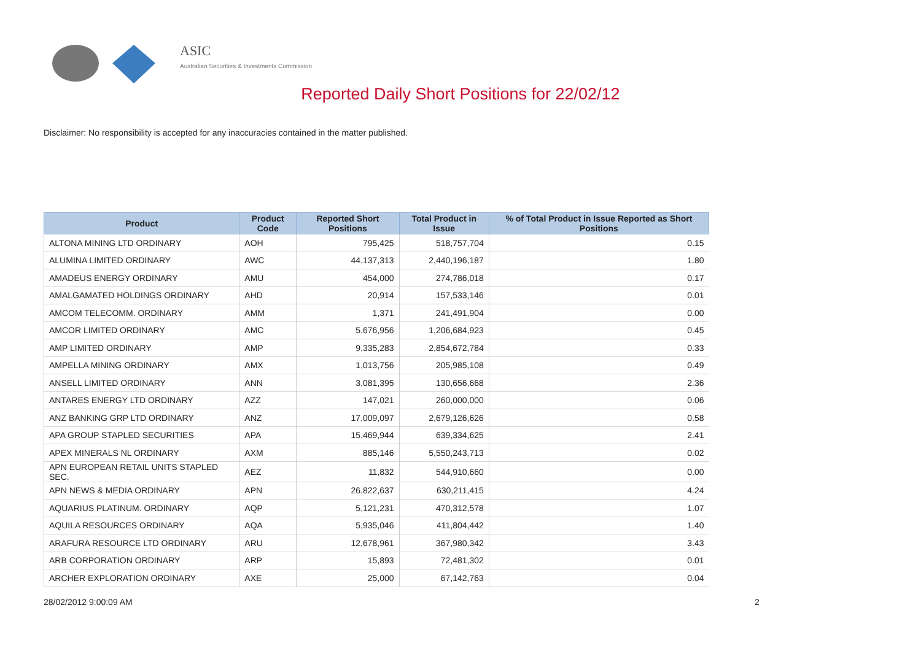ASIC
Australian Securities & Investments Commission
Reported Daily Short Positions for 22/02/12
Disclaimer: No responsibility is accepted for any inaccuracies contained in the matter published.
| Product | Product Code | Reported Short Positions | Total Product in Issue | % of Total Product in Issue Reported as Short Positions |
| --- | --- | --- | --- | --- |
| ALTONA MINING LTD ORDINARY | AOH | 795,425 | 518,757,704 | 0.15 |
| ALUMINA LIMITED ORDINARY | AWC | 44,137,313 | 2,440,196,187 | 1.80 |
| AMADEUS ENERGY ORDINARY | AMU | 454,000 | 274,786,018 | 0.17 |
| AMALGAMATED HOLDINGS ORDINARY | AHD | 20,914 | 157,533,146 | 0.01 |
| AMCOM TELECOMM. ORDINARY | AMM | 1,371 | 241,491,904 | 0.00 |
| AMCOR LIMITED ORDINARY | AMC | 5,676,956 | 1,206,684,923 | 0.45 |
| AMP LIMITED ORDINARY | AMP | 9,335,283 | 2,854,672,784 | 0.33 |
| AMPELLA MINING ORDINARY | AMX | 1,013,756 | 205,985,108 | 0.49 |
| ANSELL LIMITED ORDINARY | ANN | 3,081,395 | 130,656,668 | 2.36 |
| ANTARES ENERGY LTD ORDINARY | AZZ | 147,021 | 260,000,000 | 0.06 |
| ANZ BANKING GRP LTD ORDINARY | ANZ | 17,009,097 | 2,679,126,626 | 0.58 |
| APA GROUP STAPLED SECURITIES | APA | 15,469,944 | 639,334,625 | 2.41 |
| APEX MINERALS NL ORDINARY | AXM | 885,146 | 5,550,243,713 | 0.02 |
| APN EUROPEAN RETAIL UNITS STAPLED SEC. | AEZ | 11,832 | 544,910,660 | 0.00 |
| APN NEWS & MEDIA ORDINARY | APN | 26,822,637 | 630,211,415 | 4.24 |
| AQUARIUS PLATINUM. ORDINARY | AQP | 5,121,231 | 470,312,578 | 1.07 |
| AQUILA RESOURCES ORDINARY | AQA | 5,935,046 | 411,804,442 | 1.40 |
| ARAFURA RESOURCE LTD ORDINARY | ARU | 12,678,961 | 367,980,342 | 3.43 |
| ARB CORPORATION ORDINARY | ARP | 15,893 | 72,481,302 | 0.01 |
| ARCHER EXPLORATION ORDINARY | AXE | 25,000 | 67,142,763 | 0.04 |
28/02/2012 9:00:09 AM 2